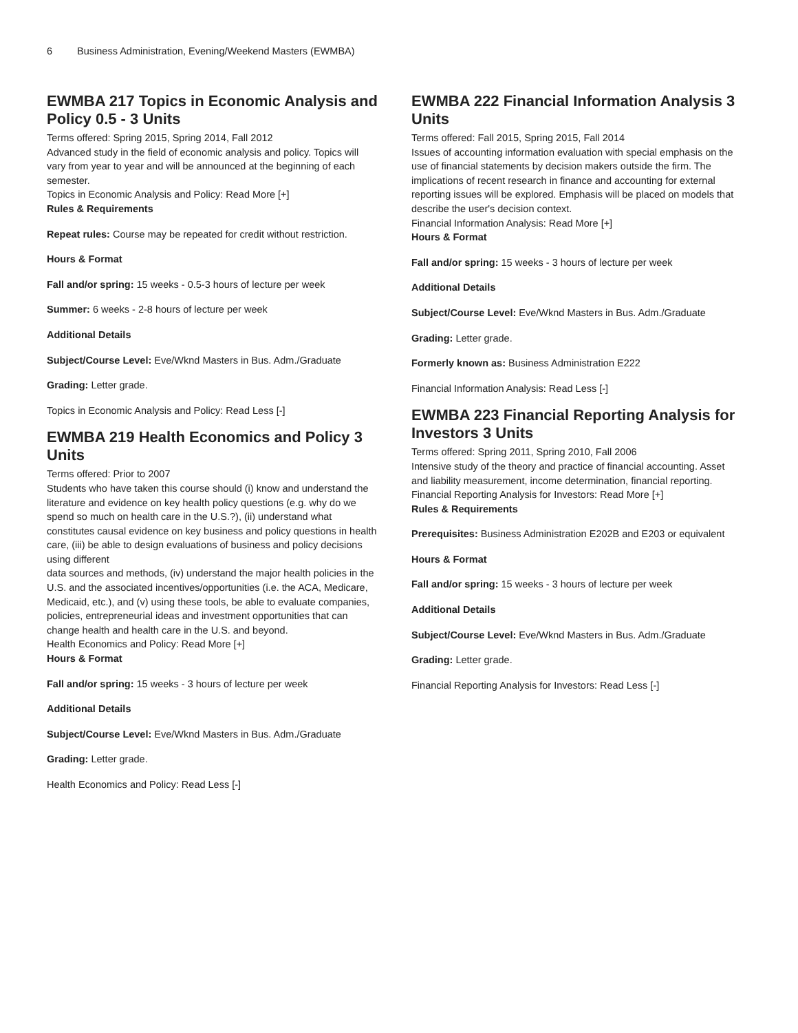6 Business Administration, Evening/Weekend Masters (EWMBA)
EWMBA 217 Topics in Economic Analysis and Policy 0.5 - 3 Units
Terms offered: Spring 2015, Spring 2014, Fall 2012
Advanced study in the field of economic analysis and policy. Topics will vary from year to year and will be announced at the beginning of each semester.
Topics in Economic Analysis and Policy: Read More [+]
Rules & Requirements
Repeat rules: Course may be repeated for credit without restriction.
Hours & Format
Fall and/or spring: 15 weeks - 0.5-3 hours of lecture per week
Summer: 6 weeks - 2-8 hours of lecture per week
Additional Details
Subject/Course Level: Eve/Wknd Masters in Bus. Adm./Graduate
Grading: Letter grade.
Topics in Economic Analysis and Policy: Read Less [-]
EWMBA 219 Health Economics and Policy 3 Units
Terms offered: Prior to 2007
Students who have taken this course should (i) know and understand the literature and evidence on key health policy questions (e.g. why do we spend so much on health care in the U.S.?), (ii) understand what constitutes causal evidence on key business and policy questions in health care, (iii) be able to design evaluations of business and policy decisions using different
data sources and methods, (iv) understand the major health policies in the U.S. and the associated incentives/opportunities (i.e. the ACA, Medicare, Medicaid, etc.), and (v) using these tools, be able to evaluate companies, policies, entrepreneurial ideas and investment opportunities that can change health and health care in the U.S. and beyond.
Health Economics and Policy: Read More [+]
Hours & Format
Fall and/or spring: 15 weeks - 3 hours of lecture per week
Additional Details
Subject/Course Level: Eve/Wknd Masters in Bus. Adm./Graduate
Grading: Letter grade.
Health Economics and Policy: Read Less [-]
EWMBA 222 Financial Information Analysis 3 Units
Terms offered: Fall 2015, Spring 2015, Fall 2014
Issues of accounting information evaluation with special emphasis on the use of financial statements by decision makers outside the firm. The implications of recent research in finance and accounting for external reporting issues will be explored. Emphasis will be placed on models that describe the user's decision context.
Financial Information Analysis: Read More [+]
Hours & Format
Fall and/or spring: 15 weeks - 3 hours of lecture per week
Additional Details
Subject/Course Level: Eve/Wknd Masters in Bus. Adm./Graduate
Grading: Letter grade.
Formerly known as: Business Administration E222
Financial Information Analysis: Read Less [-]
EWMBA 223 Financial Reporting Analysis for Investors 3 Units
Terms offered: Spring 2011, Spring 2010, Fall 2006
Intensive study of the theory and practice of financial accounting. Asset and liability measurement, income determination, financial reporting.
Financial Reporting Analysis for Investors: Read More [+]
Rules & Requirements
Prerequisites: Business Administration E202B and E203 or equivalent
Hours & Format
Fall and/or spring: 15 weeks - 3 hours of lecture per week
Additional Details
Subject/Course Level: Eve/Wknd Masters in Bus. Adm./Graduate
Grading: Letter grade.
Financial Reporting Analysis for Investors: Read Less [-]